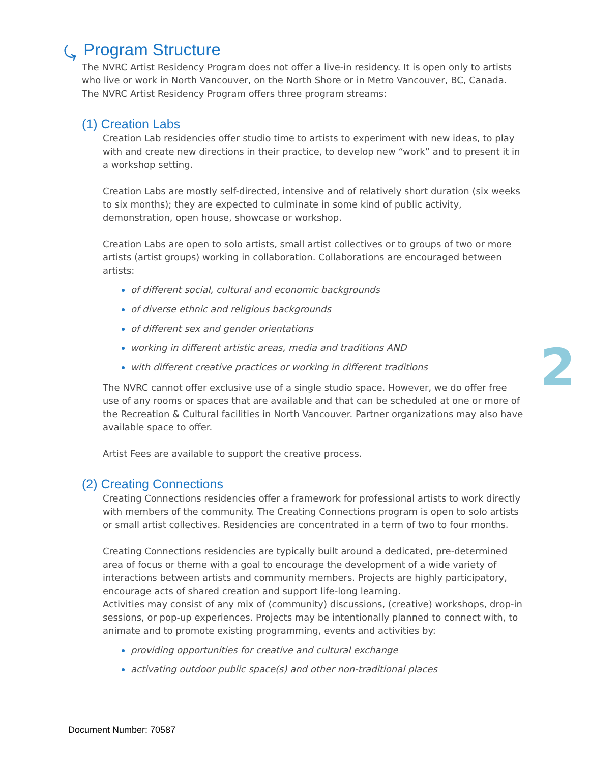⤿ Program Structure
The NVRC Artist Residency Program does not offer a live-in residency. It is open only to artists who live or work in North Vancouver, on the North Shore or in Metro Vancouver, BC, Canada. The NVRC Artist Residency Program offers three program streams:
(1) Creation Labs
Creation Lab residencies offer studio time to artists to experiment with new ideas, to play with and create new directions in their practice, to develop new “work” and to present it in a workshop setting.
Creation Labs are mostly self-directed, intensive and of relatively short duration (six weeks to six months); they are expected to culminate in some kind of public activity, demonstration, open house, showcase or workshop.
Creation Labs are open to solo artists, small artist collectives or to groups of two or more artists (artist groups) working in collaboration. Collaborations are encouraged between artists:
of different social, cultural and economic backgrounds
of diverse ethnic and religious backgrounds
of different sex and gender orientations
working in different artistic areas, media and traditions AND
with different creative practices or working in different traditions
The NVRC cannot offer exclusive use of a single studio space. However, we do offer free use of any rooms or spaces that are available and that can be scheduled at one or more of the Recreation & Cultural facilities in North Vancouver. Partner organizations may also have available space to offer.
Artist Fees are available to support the creative process.
(2) Creating Connections
Creating Connections residencies offer a framework for professional artists to work directly with members of the community. The Creating Connections program is open to solo artists or small artist collectives. Residencies are concentrated in a term of two to four months.
Creating Connections residencies are typically built around a dedicated, pre-determined area of focus or theme with a goal to encourage the development of a wide variety of interactions between artists and community members. Projects are highly participatory, encourage acts of shared creation and support life-long learning.
Activities may consist of any mix of (community) discussions, (creative) workshops, drop-in sessions, or pop-up experiences. Projects may be intentionally planned to connect with, to animate and to promote existing programming, events and activities by:
providing opportunities for creative and cultural exchange
activating outdoor public space(s) and other non-traditional places
2
Document Number: 70587